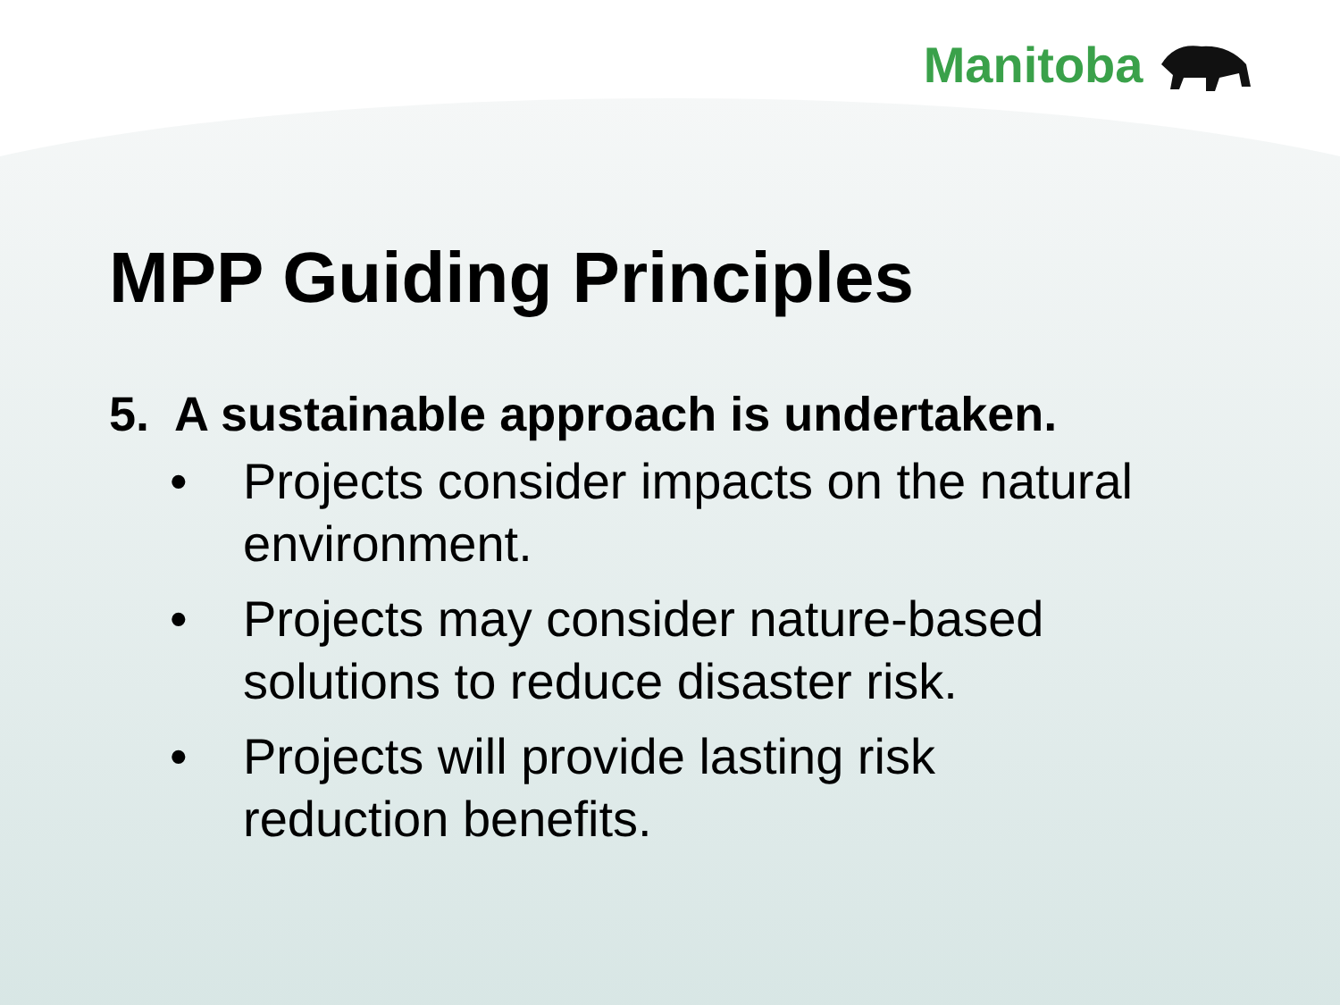Manitoba
MPP Guiding Principles
5. A sustainable approach is undertaken.
• Projects consider impacts on the natural environment.
• Projects may consider nature-based solutions to reduce disaster risk.
• Projects will provide lasting risk reduction benefits.